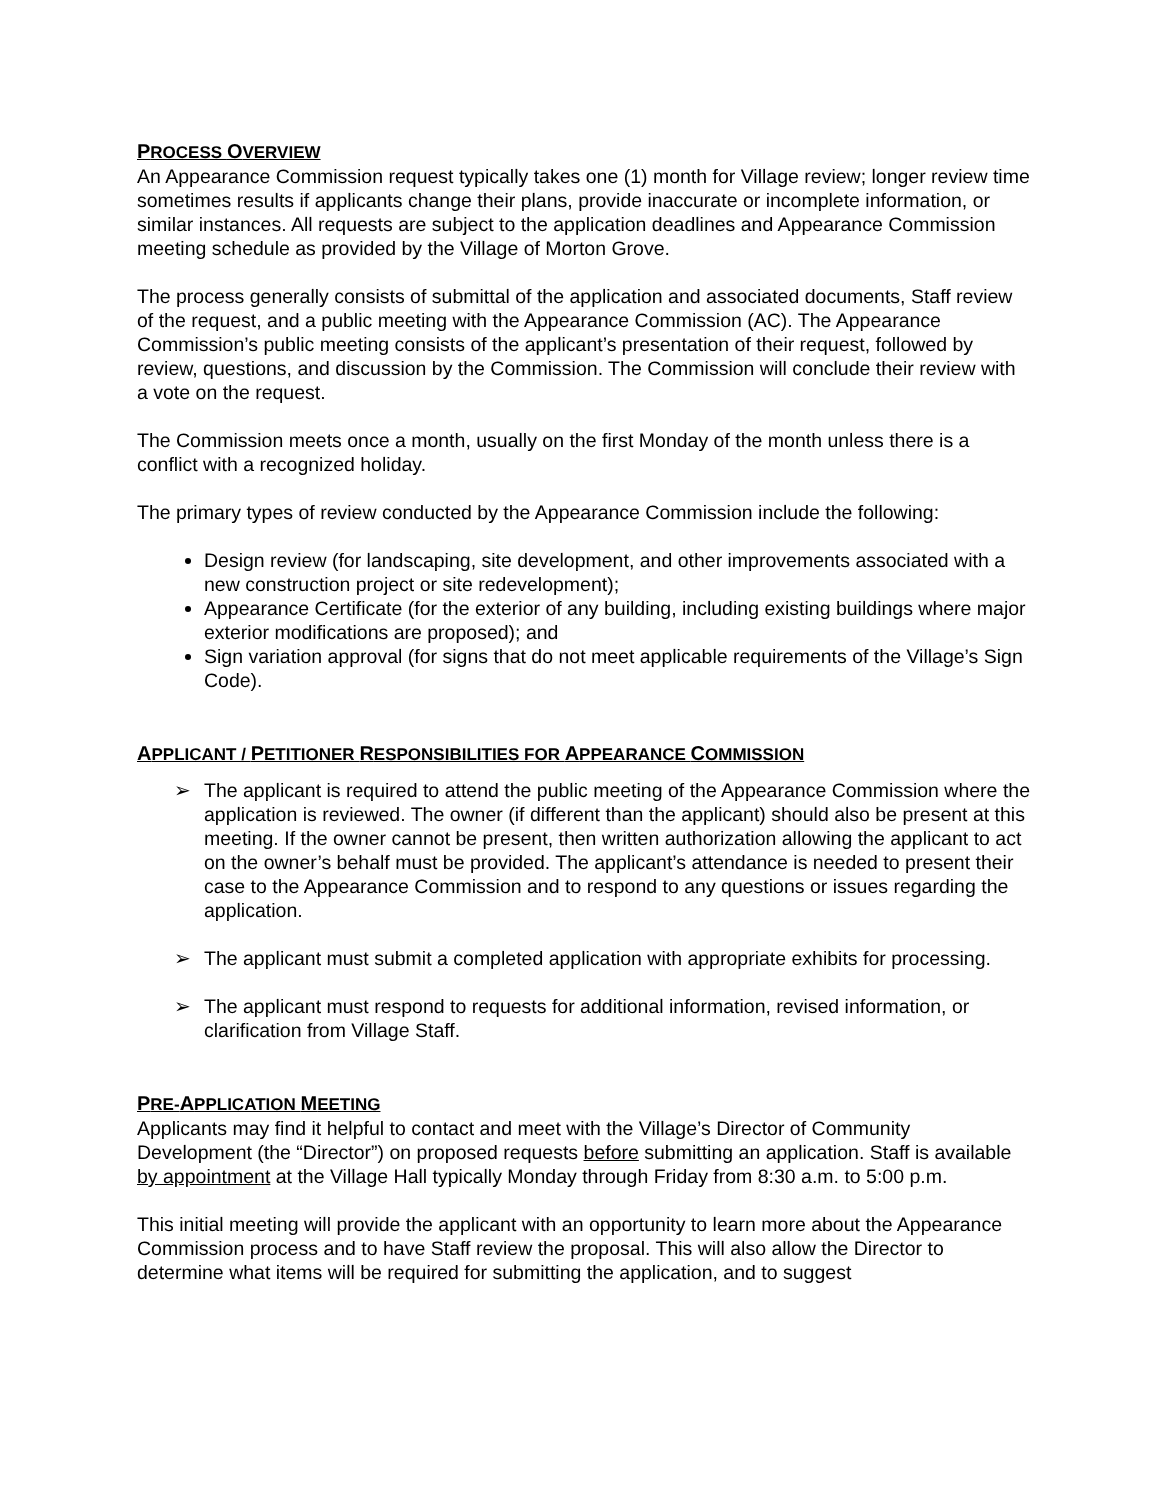PROCESS OVERVIEW
An Appearance Commission request typically takes one (1) month for Village review; longer review time sometimes results if applicants change their plans, provide inaccurate or incomplete information, or similar instances. All requests are subject to the application deadlines and Appearance Commission meeting schedule as provided by the Village of Morton Grove.
The process generally consists of submittal of the application and associated documents, Staff review of the request, and a public meeting with the Appearance Commission (AC). The Appearance Commission’s public meeting consists of the applicant’s presentation of their request, followed by review, questions, and discussion by the Commission. The Commission will conclude their review with a vote on the request.
The Commission meets once a month, usually on the first Monday of the month unless there is a conflict with a recognized holiday.
The primary types of review conducted by the Appearance Commission include the following:
Design review (for landscaping, site development, and other improvements associated with a new construction project or site redevelopment);
Appearance Certificate (for the exterior of any building, including existing buildings where major exterior modifications are proposed); and
Sign variation approval (for signs that do not meet applicable requirements of the Village’s Sign Code).
APPLICANT / PETITIONER RESPONSIBILITIES FOR APPEARANCE COMMISSION
➢ The applicant is required to attend the public meeting of the Appearance Commission where the application is reviewed. The owner (if different than the applicant) should also be present at this meeting. If the owner cannot be present, then written authorization allowing the applicant to act on the owner’s behalf must be provided. The applicant’s attendance is needed to present their case to the Appearance Commission and to respond to any questions or issues regarding the application.
➢ The applicant must submit a completed application with appropriate exhibits for processing.
➢ The applicant must respond to requests for additional information, revised information, or clarification from Village Staff.
PRE-APPLICATION MEETING
Applicants may find it helpful to contact and meet with the Village’s Director of Community Development (the “Director”) on proposed requests before submitting an application. Staff is available by appointment at the Village Hall typically Monday through Friday from 8:30 a.m. to 5:00 p.m.
This initial meeting will provide the applicant with an opportunity to learn more about the Appearance Commission process and to have Staff review the proposal. This will also allow the Director to determine what items will be required for submitting the application, and to suggest